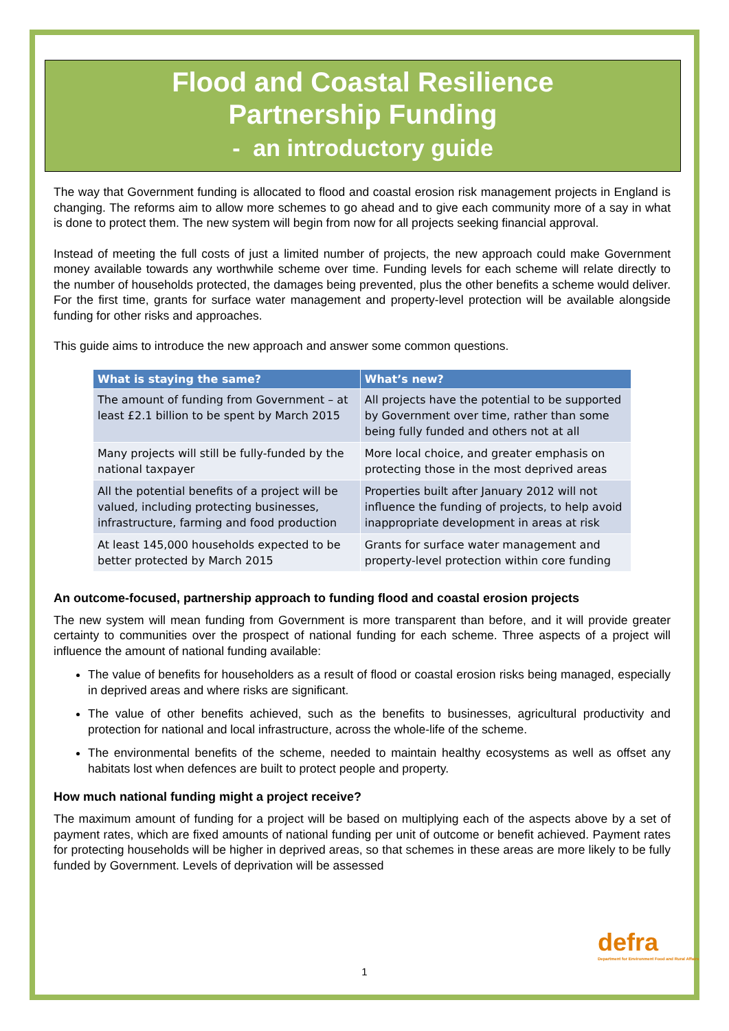Flood and Coastal Resilience
Partnership Funding
- an introductory guide
The way that Government funding is allocated to flood and coastal erosion risk management projects in England is changing. The reforms aim to allow more schemes to go ahead and to give each community more of a say in what is done to protect them. The new system will begin from now for all projects seeking financial approval.
Instead of meeting the full costs of just a limited number of projects, the new approach could make Government money available towards any worthwhile scheme over time. Funding levels for each scheme will relate directly to the number of households protected, the damages being prevented, plus the other benefits a scheme would deliver. For the first time, grants for surface water management and property-level protection will be available alongside funding for other risks and approaches.
This guide aims to introduce the new approach and answer some common questions.
| What is staying the same? | What’s new? |
| --- | --- |
| The amount of funding from Government – at least £2.1 billion to be spent by March 2015 | All projects have the potential to be supported by Government over time, rather than some being fully funded and others not at all |
| Many projects will still be fully-funded by the national taxpayer | More local choice, and greater emphasis on protecting those in the most deprived areas |
| All the potential benefits of a project will be valued, including protecting businesses, infrastructure, farming and food production | Properties built after January 2012 will not influence the funding of projects, to help avoid inappropriate development in areas at risk |
| At least 145,000 households expected to be better protected by March 2015 | Grants for surface water management and property-level protection within core funding |
An outcome-focused, partnership approach to funding flood and coastal erosion projects
The new system will mean funding from Government is more transparent than before, and it will provide greater certainty to communities over the prospect of national funding for each scheme. Three aspects of a project will influence the amount of national funding available:
The value of benefits for householders as a result of flood or coastal erosion risks being managed, especially in deprived areas and where risks are significant.
The value of other benefits achieved, such as the benefits to businesses, agricultural productivity and protection for national and local infrastructure, across the whole-life of the scheme.
The environmental benefits of the scheme, needed to maintain healthy ecosystems as well as offset any habitats lost when defences are built to protect people and property.
How much national funding might a project receive?
The maximum amount of funding for a project will be based on multiplying each of the aspects above by a set of payment rates, which are fixed amounts of national funding per unit of outcome or benefit achieved. Payment rates for protecting households will be higher in deprived areas, so that schemes in these areas are more likely to be fully funded by Government. Levels of deprivation will be assessed
1
defra
Department for Environment Food and Rural Affairs